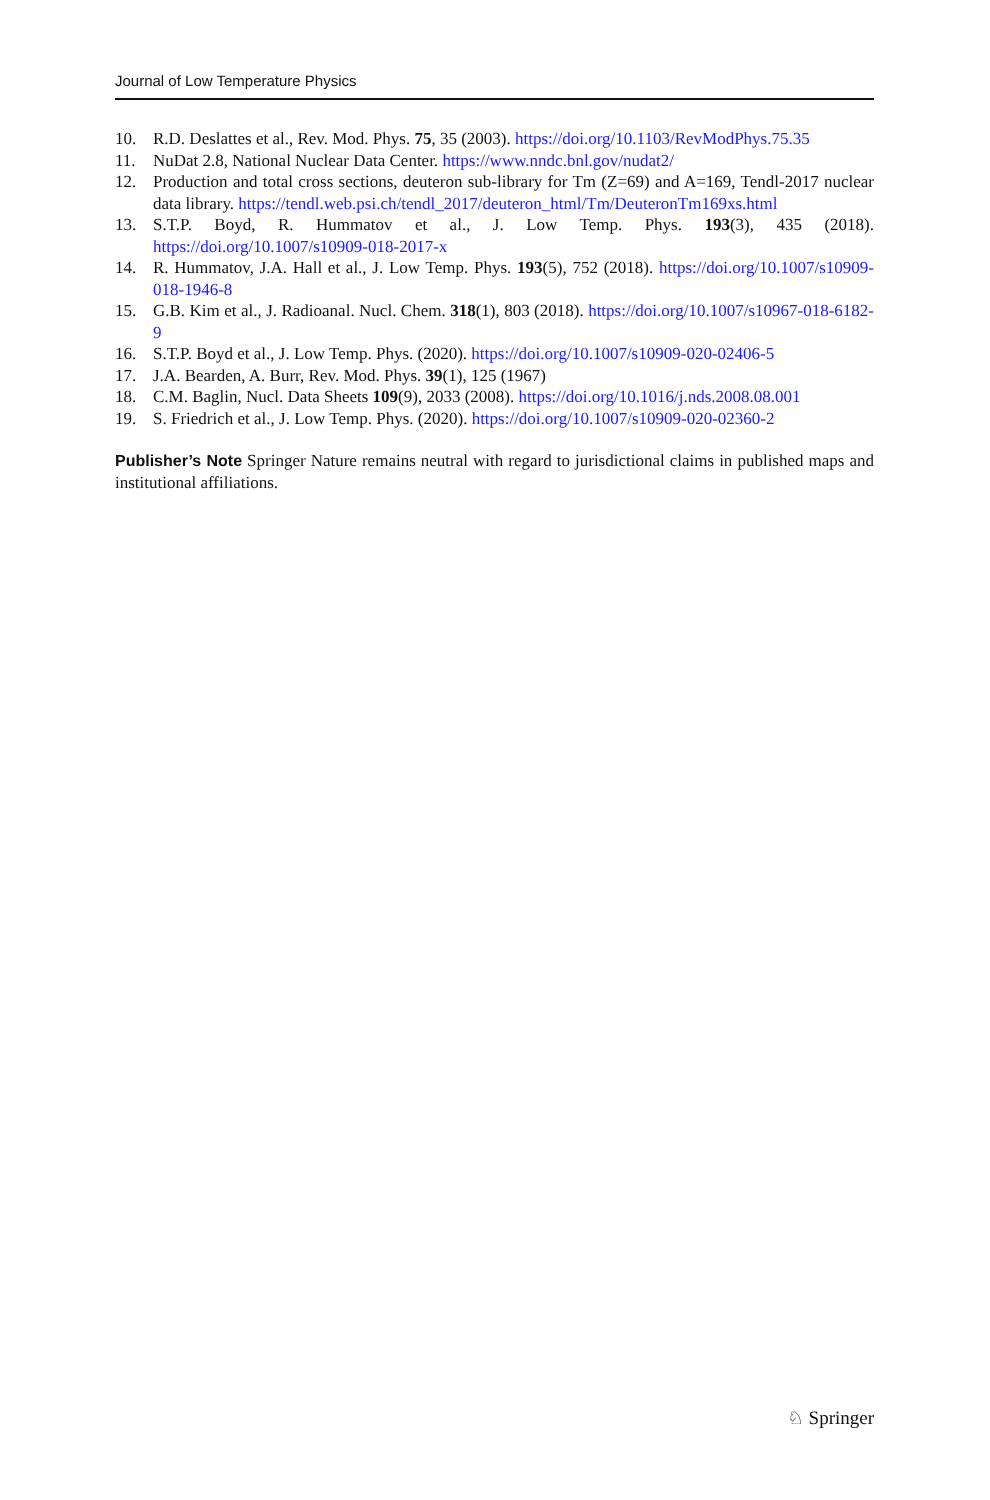Journal of Low Temperature Physics
10. R.D. Deslattes et al., Rev. Mod. Phys. 75, 35 (2003). https://doi.org/10.1103/RevModPhys.75.35
11. NuDat 2.8, National Nuclear Data Center. https://www.nndc.bnl.gov/nudat2/
12. Production and total cross sections, deuteron sub-library for Tm (Z=69) and A=169, Tendl-2017 nuclear data library. https://tendl.web.psi.ch/tendl_2017/deuteron_html/Tm/DeuteronTm169xs.html
13. S.T.P. Boyd, R. Hummatov et al., J. Low Temp. Phys. 193(3), 435 (2018). https://doi.org/10.1007/s10909-018-2017-x
14. R. Hummatov, J.A. Hall et al., J. Low Temp. Phys. 193(5), 752 (2018). https://doi.org/10.1007/s10909-018-1946-8
15. G.B. Kim et al., J. Radioanal. Nucl. Chem. 318(1), 803 (2018). https://doi.org/10.1007/s10967-018-6182-9
16. S.T.P. Boyd et al., J. Low Temp. Phys. (2020). https://doi.org/10.1007/s10909-020-02406-5
17. J.A. Bearden, A. Burr, Rev. Mod. Phys. 39(1), 125 (1967)
18. C.M. Baglin, Nucl. Data Sheets 109(9), 2033 (2008). https://doi.org/10.1016/j.nds.2008.08.001
19. S. Friedrich et al., J. Low Temp. Phys. (2020). https://doi.org/10.1007/s10909-020-02360-2
Publisher’s Note Springer Nature remains neutral with regard to jurisdictional claims in published maps and institutional affiliations.
♘ Springer